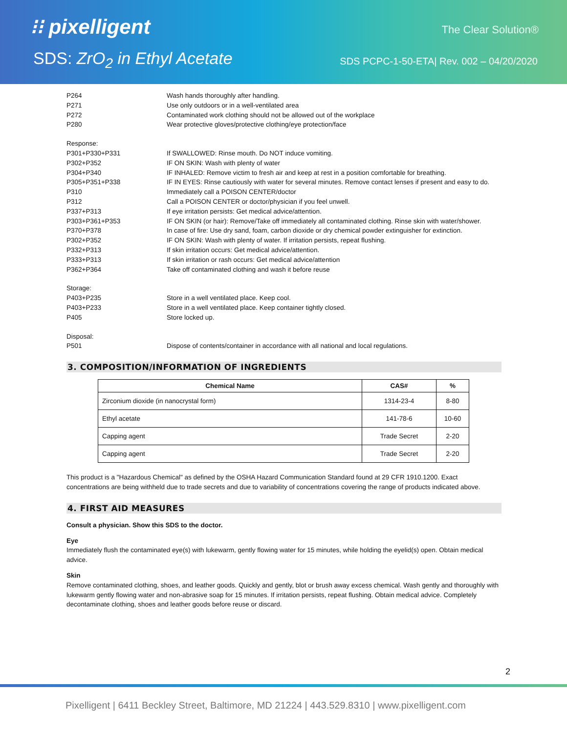⁝⁝ pixelligent The Clear Solution®
SDS: ZrO<sub>2</sub> in Ethyl Acetate
SDS PCPC-1-50-ETA| Rev. 002 – 04/20/2020
P264 Wash hands thoroughly after handling.
P271 Use only outdoors or in a well-ventilated area
P272 Contaminated work clothing should not be allowed out of the workplace
P280 Wear protective gloves/protective clothing/eye protection/face
Response:
P301+P330+P331 If SWALLOWED: Rinse mouth. Do NOT induce vomiting.
P302+P352 IF ON SKIN: Wash with plenty of water
P304+P340 IF INHALED: Remove victim to fresh air and keep at rest in a position comfortable for breathing.
P305+P351+P338 IF IN EYES: Rinse cautiously with water for several minutes. Remove contact lenses if present and easy to do.
P310 Immediately call a POISON CENTER/doctor
P312 Call a POISON CENTER or doctor/physician if you feel unwell.
P337+P313 If eye irritation persists: Get medical advice/attention.
P303+P361+P353 IF ON SKIN (or hair): Remove/Take off immediately all contaminated clothing. Rinse skin with water/shower.
P370+P378 In case of fire: Use dry sand, foam, carbon dioxide or dry chemical powder extinguisher for extinction.
P302+P352 IF ON SKIN: Wash with plenty of water. If irritation persists, repeat flushing.
P332+P313 If skin irritation occurs: Get medical advice/attention.
P333+P313 If skin irritation or rash occurs: Get medical advice/attention
P362+P364 Take off contaminated clothing and wash it before reuse
Storage:
P403+P235 Store in a well ventilated place. Keep cool.
P403+P233 Store in a well ventilated place. Keep container tightly closed.
P405 Store locked up.
Disposal:
P501 Dispose of contents/container in accordance with all national and local regulations.
3. COMPOSITION/INFORMATION OF INGREDIENTS
| Chemical Name | CAS# | % |
| --- | --- | --- |
| Zirconium dioxide (in nanocrystal form) | 1314-23-4 | 8-80 |
| Ethyl acetate | 141-78-6 | 10-60 |
| Capping agent | Trade Secret | 2-20 |
| Capping agent | Trade Secret | 2-20 |
This product is a "Hazardous Chemical" as defined by the OSHA Hazard Communication Standard found at 29 CFR 1910.1200. Exact concentrations are being withheld due to trade secrets and due to variability of concentrations covering the range of products indicated above.
4. FIRST AID MEASURES
Consult a physician. Show this SDS to the doctor.
Eye
Immediately flush the contaminated eye(s) with lukewarm, gently flowing water for 15 minutes, while holding the eyelid(s) open. Obtain medical advice.
Skin
Remove contaminated clothing, shoes, and leather goods. Quickly and gently, blot or brush away excess chemical. Wash gently and thoroughly with lukewarm gently flowing water and non-abrasive soap for 15 minutes. If irritation persists, repeat flushing. Obtain medical advice. Completely decontaminate clothing, shoes and leather goods before reuse or discard.
2
Pixelligent | 6411 Beckley Street, Baltimore, MD 21224 | 443.529.8310 | www.pixelligent.com